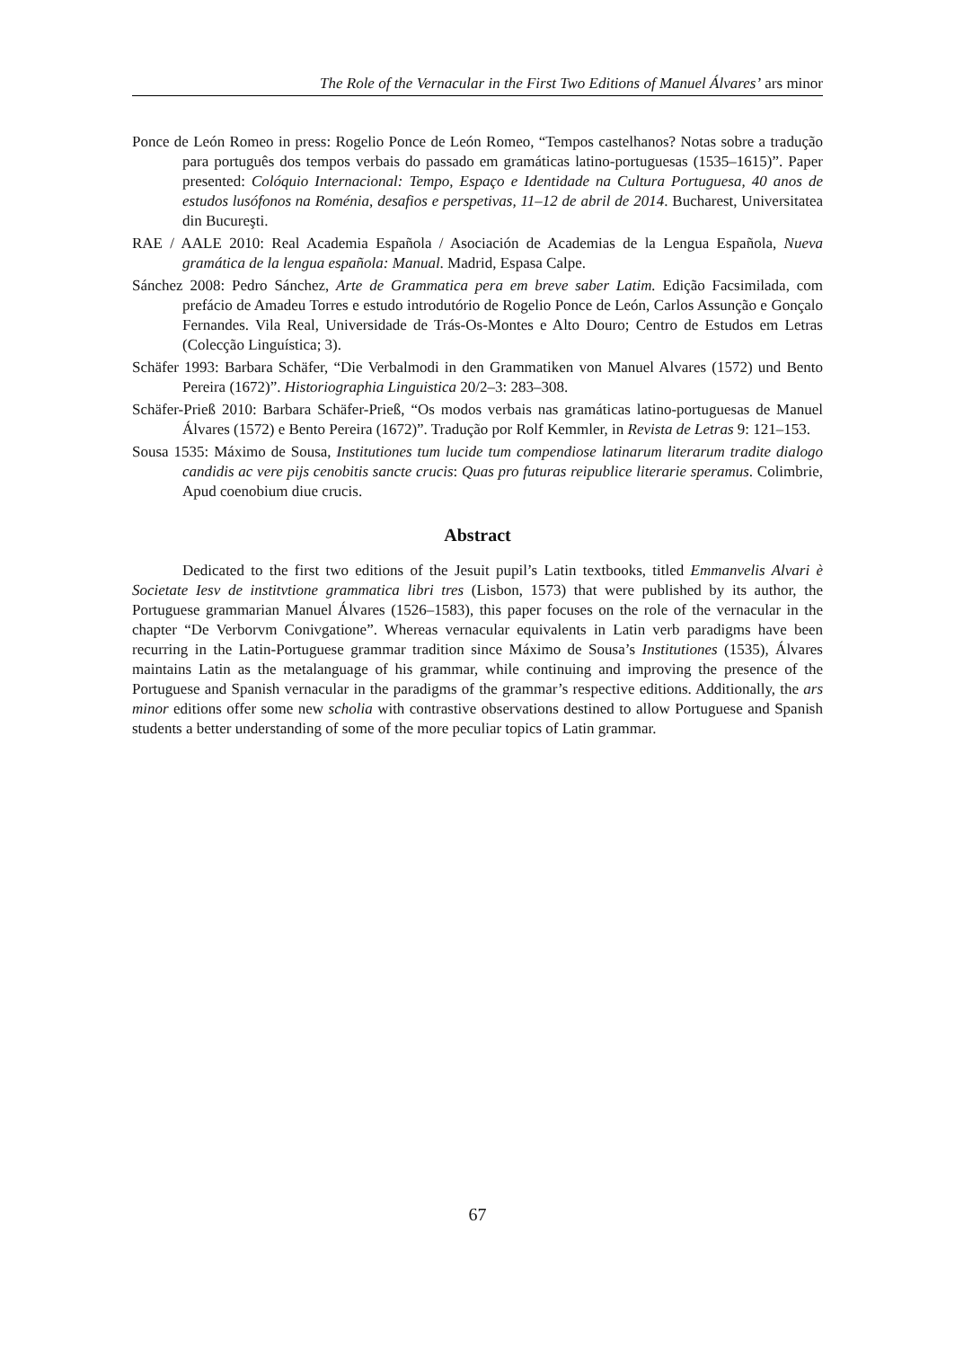The Role of the Vernacular in the First Two Editions of Manuel Álvares’ ars minor
Ponce de León Romeo in press: Rogelio Ponce de León Romeo, “Tempos castelhanos? Notas sobre a tradução para português dos tempos verbais do passado em gramáticas latino-portuguesas (1535–1615)”. Paper presented: Colóquio Internacional: Tempo, Espaço e Identidade na Cultura Portuguesa, 40 anos de estudos lusófonos na Roménia, desafios e perspetivas, 11–12 de abril de 2014. Bucharest, Universitatea din Bucureşti.
RAE / AALE 2010: Real Academia Española / Asociación de Academias de la Lengua Española, Nueva gramática de la lengua española: Manual. Madrid, Espasa Calpe.
Sánchez 2008: Pedro Sánchez, Arte de Grammatica pera em breve saber Latim. Edição Facsimilada, com prefácio de Amadeu Torres e estudo introdutório de Rogelio Ponce de León, Carlos Assunção e Gonçalo Fernandes. Vila Real, Universidade de Trás-Os-Montes e Alto Douro; Centro de Estudos em Letras (Colecção Linguística; 3).
Schäfer 1993: Barbara Schäfer, “Die Verbalmodi in den Grammatiken von Manuel Alvares (1572) und Bento Pereira (1672)”. Historiographia Linguistica 20/2–3: 283–308.
Schäfer-Prieß 2010: Barbara Schäfer-Prieß, “Os modos verbais nas gramáticas latino-portuguesas de Manuel Álvares (1572) e Bento Pereira (1672)”. Tradução por Rolf Kemmler, in Revista de Letras 9: 121–153.
Sousa 1535: Máximo de Sousa, Institutiones tum lucide tum compendiose latinarum literarum tradite dialogo candidis ac vere pijs cenobitis sancte crucis: Quas pro futuras reipublice literarie speramus. Colimbrie, Apud coenobium diue crucis.
Abstract
Dedicated to the first two editions of the Jesuit pupil’s Latin textbooks, titled Emmanvelis Alvari è Societate Iesv de institvtione grammatica libri tres (Lisbon, 1573) that were published by its author, the Portuguese grammarian Manuel Álvares (1526–1583), this paper focuses on the role of the vernacular in the chapter “De Verborvm Conivgatione”. Whereas vernacular equivalents in Latin verb paradigms have been recurring in the Latin-Portuguese grammar tradition since Máximo de Sousa’s Institutiones (1535), Álvares maintains Latin as the metalanguage of his grammar, while continuing and improving the presence of the Portuguese and Spanish vernacular in the paradigms of the grammar’s respective editions. Additionally, the ars minor editions offer some new scholia with contrastive observations destined to allow Portuguese and Spanish students a better understanding of some of the more peculiar topics of Latin grammar.
67